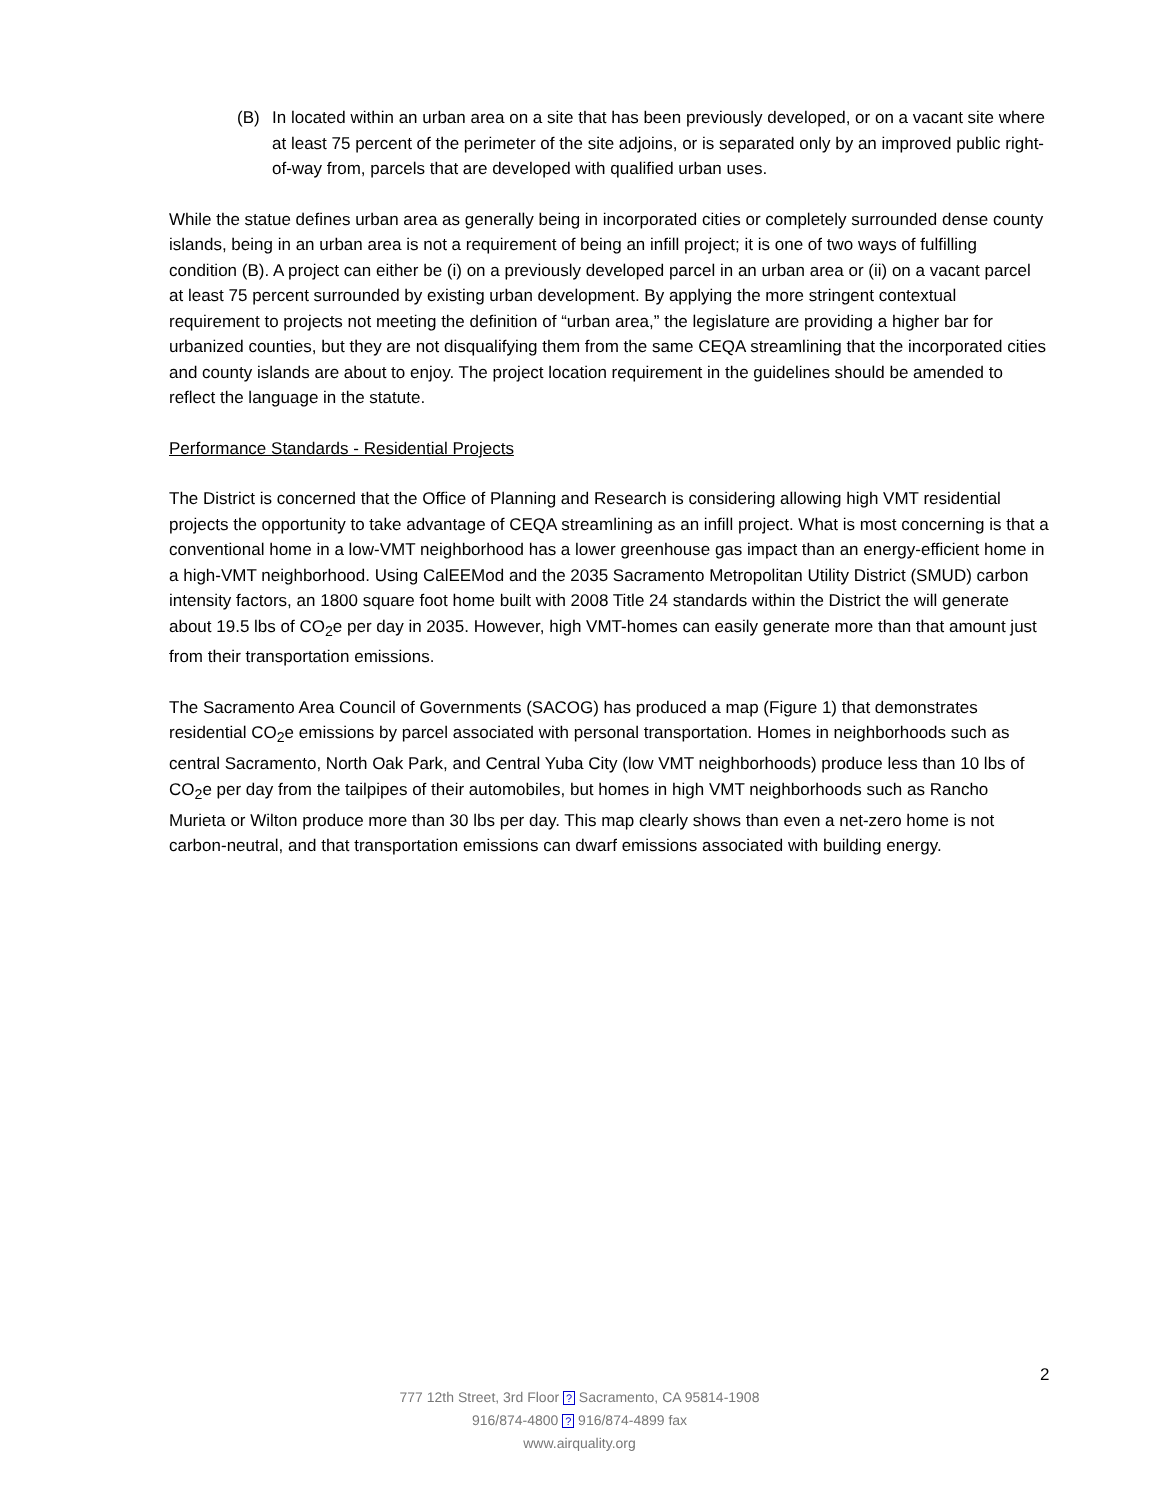(B) In located within an urban area on a site that has been previously developed, or on a vacant site where at least 75 percent of the perimeter of the site adjoins, or is separated only by an improved public right-of-way from, parcels that are developed with qualified urban uses.
While the statue defines urban area as generally being in incorporated cities or completely surrounded dense county islands, being in an urban area is not a requirement of being an infill project; it is one of two ways of fulfilling condition (B). A project can either be (i) on a previously developed parcel in an urban area or (ii) on a vacant parcel at least 75 percent surrounded by existing urban development. By applying the more stringent contextual requirement to projects not meeting the definition of “urban area,” the legislature are providing a higher bar for urbanized counties, but they are not disqualifying them from the same CEQA streamlining that the incorporated cities and county islands are about to enjoy. The project location requirement in the guidelines should be amended to reflect the language in the statute.
Performance Standards - Residential Projects
The District is concerned that the Office of Planning and Research is considering allowing high VMT residential projects the opportunity to take advantage of CEQA streamlining as an infill project. What is most concerning is that a conventional home in a low-VMT neighborhood has a lower greenhouse gas impact than an energy-efficient home in a high-VMT neighborhood. Using CalEEMod and the 2035 Sacramento Metropolitan Utility District (SMUD) carbon intensity factors, an 1800 square foot home built with 2008 Title 24 standards within the District the will generate about 19.5 lbs of CO<sub>2</sub>e per day in 2035. However, high VMT-homes can easily generate more than that amount just from their transportation emissions.
The Sacramento Area Council of Governments (SACOG) has produced a map (Figure 1) that demonstrates residential CO<sub>2</sub>e emissions by parcel associated with personal transportation. Homes in neighborhoods such as central Sacramento, North Oak Park, and Central Yuba City (low VMT neighborhoods) produce less than 10 lbs of CO<sub>2</sub>e per day from the tailpipes of their automobiles, but homes in high VMT neighborhoods such as Rancho Murieta or Wilton produce more than 30 lbs per day. This map clearly shows than even a net-zero home is not carbon-neutral, and that transportation emissions can dwarf emissions associated with building energy.
2
777 12th Street, 3rd Floor ? Sacramento, CA 95814-1908
916/874-4800 ? 916/874-4899 fax
www.airquality.org